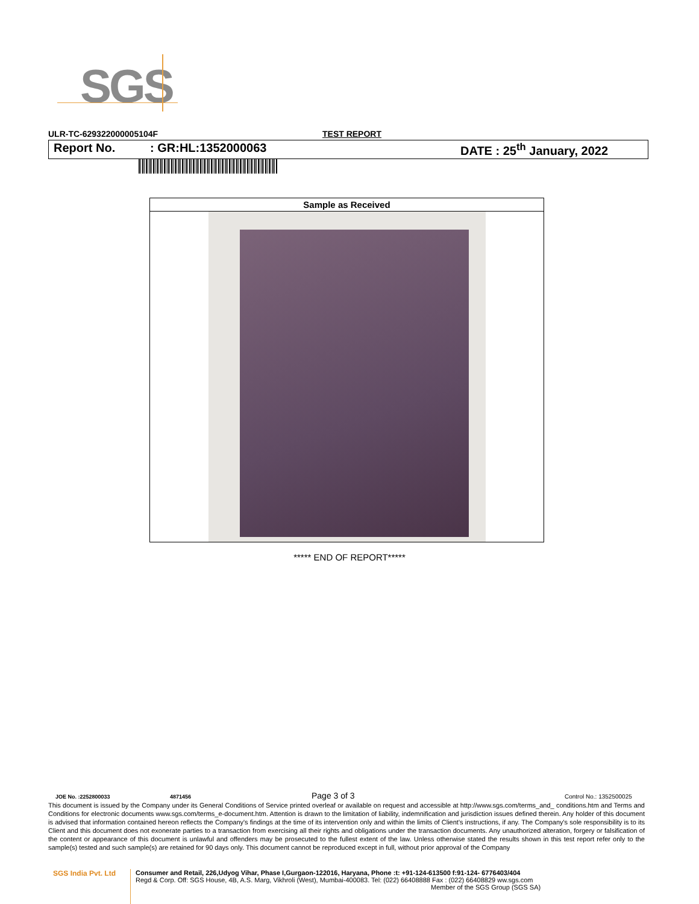SGS
ULR-TC-629322000005104F TEST REPORT
Report No.: GR:HL:1352000063 DATE : 25<sup>th</sup> January, 2022
| Sample as Received |
| --- |
***** END OF REPORT*****
JOE No. :2252800033 4871456 Page 3 of 3 Control No.: 1352500025
This document is issued by the Company under its General Conditions of Service printed overleaf or available on request and accessible at http://www.sgs.com/terms_and_ conditions.htm and Terms and Conditions for electronic documents www.sgs.com/terms_e-document.htm. Attention is drawn to the limitation of liability, indemnification and jurisdiction issues defined therein. Any holder of this document is advised that information contained hereon reflects the Company's findings at the time of its intervention only and within the limits of Client's instructions, if any. The Company's sole responsibility is to its Client and this document does not exonerate parties to a transaction from exercising all their rights and obligations under the transaction documents. Any unauthorized alteration, forgery or falsification of the content or appearance of this document is unlawful and offenders may be prosecuted to the fullest extent of the law. Unless otherwise stated the results shown in this test report refer only to the sample(s) tested and such sample(s) are retained for 90 days only. This document cannot be reproduced except in full, without prior approval of the Company
SGS India Pvt. Ltd
Consumer and Retail, 226,Udyog Vihar, Phase I,Gurgaon-122016, Haryana, Phone :t: +91-124-613500 f:91-124- 6776403/404
Regd & Corp. Off: SGS House, 4B, A.S. Marg, Vikhroli (West), Mumbai-400083. Tel: (022) 66408888 Fax : (022) 66408829 ww.sgs.com
Member of the SGS Group (SGS SA)